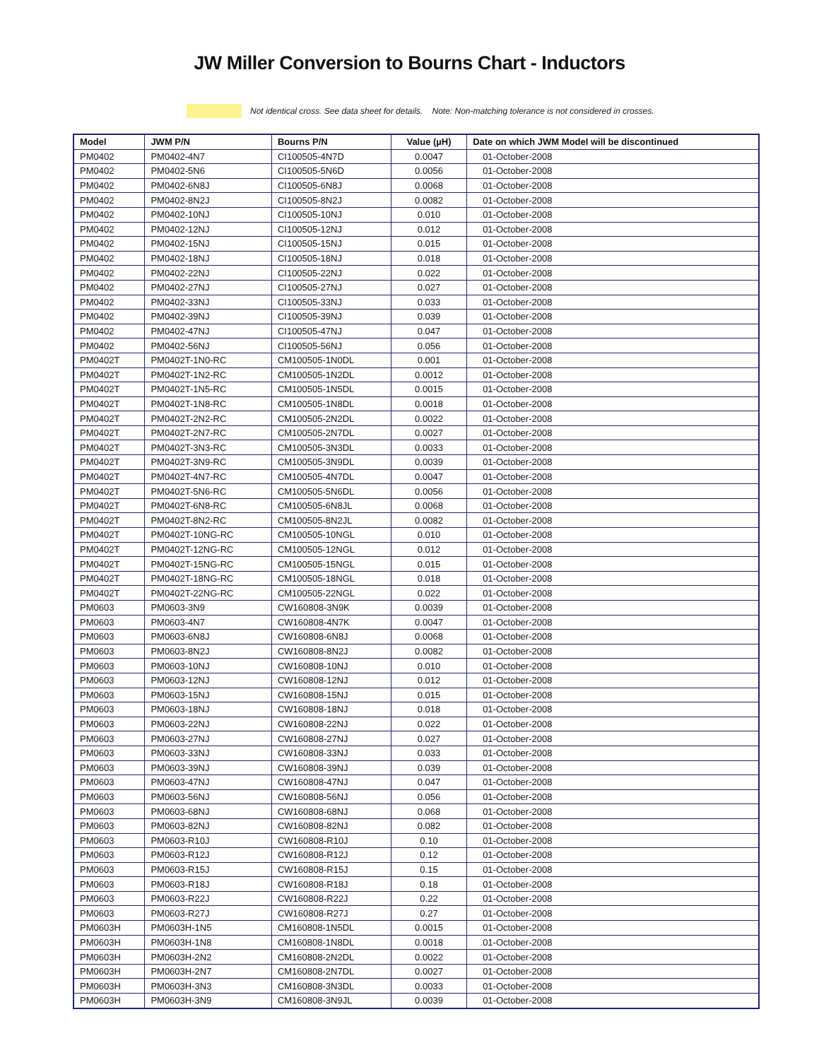JW Miller Conversion to Bourns Chart - Inductors
Not identical cross. See data sheet for details. Note: Non-matching tolerance is not considered in crosses.
| Model | JWM P/N | Bourns P/N | Value (µH) | Date on which JWM Model will be discontinued |
| --- | --- | --- | --- | --- |
| PM0402 | PM0402-4N7 | CI100505-4N7D | 0.0047 | 01-October-2008 |
| PM0402 | PM0402-5N6 | CI100505-5N6D | 0.0056 | 01-October-2008 |
| PM0402 | PM0402-6N8J | CI100505-6N8J | 0.0068 | 01-October-2008 |
| PM0402 | PM0402-8N2J | CI100505-8N2J | 0.0082 | 01-October-2008 |
| PM0402 | PM0402-10NJ | CI100505-10NJ | 0.010 | 01-October-2008 |
| PM0402 | PM0402-12NJ | CI100505-12NJ | 0.012 | 01-October-2008 |
| PM0402 | PM0402-15NJ | CI100505-15NJ | 0.015 | 01-October-2008 |
| PM0402 | PM0402-18NJ | CI100505-18NJ | 0.018 | 01-October-2008 |
| PM0402 | PM0402-22NJ | CI100505-22NJ | 0.022 | 01-October-2008 |
| PM0402 | PM0402-27NJ | CI100505-27NJ | 0.027 | 01-October-2008 |
| PM0402 | PM0402-33NJ | CI100505-33NJ | 0.033 | 01-October-2008 |
| PM0402 | PM0402-39NJ | CI100505-39NJ | 0.039 | 01-October-2008 |
| PM0402 | PM0402-47NJ | CI100505-47NJ | 0.047 | 01-October-2008 |
| PM0402 | PM0402-56NJ | CI100505-56NJ | 0.056 | 01-October-2008 |
| PM0402T | PM0402T-1N0-RC | CM100505-1N0DL | 0.001 | 01-October-2008 |
| PM0402T | PM0402T-1N2-RC | CM100505-1N2DL | 0.0012 | 01-October-2008 |
| PM0402T | PM0402T-1N5-RC | CM100505-1N5DL | 0.0015 | 01-October-2008 |
| PM0402T | PM0402T-1N8-RC | CM100505-1N8DL | 0.0018 | 01-October-2008 |
| PM0402T | PM0402T-2N2-RC | CM100505-2N2DL | 0.0022 | 01-October-2008 |
| PM0402T | PM0402T-2N7-RC | CM100505-2N7DL | 0.0027 | 01-October-2008 |
| PM0402T | PM0402T-3N3-RC | CM100505-3N3DL | 0.0033 | 01-October-2008 |
| PM0402T | PM0402T-3N9-RC | CM100505-3N9DL | 0.0039 | 01-October-2008 |
| PM0402T | PM0402T-4N7-RC | CM100505-4N7DL | 0.0047 | 01-October-2008 |
| PM0402T | PM0402T-5N6-RC | CM100505-5N6DL | 0.0056 | 01-October-2008 |
| PM0402T | PM0402T-6N8-RC | CM100505-6N8JL | 0.0068 | 01-October-2008 |
| PM0402T | PM0402T-8N2-RC | CM100505-8N2JL | 0.0082 | 01-October-2008 |
| PM0402T | PM0402T-10NG-RC | CM100505-10NGL | 0.010 | 01-October-2008 |
| PM0402T | PM0402T-12NG-RC | CM100505-12NGL | 0.012 | 01-October-2008 |
| PM0402T | PM0402T-15NG-RC | CM100505-15NGL | 0.015 | 01-October-2008 |
| PM0402T | PM0402T-18NG-RC | CM100505-18NGL | 0.018 | 01-October-2008 |
| PM0402T | PM0402T-22NG-RC | CM100505-22NGL | 0.022 | 01-October-2008 |
| PM0603 | PM0603-3N9 | CW160808-3N9K | 0.0039 | 01-October-2008 |
| PM0603 | PM0603-4N7 | CW160808-4N7K | 0.0047 | 01-October-2008 |
| PM0603 | PM0603-6N8J | CW160808-6N8J | 0.0068 | 01-October-2008 |
| PM0603 | PM0603-8N2J | CW160808-8N2J | 0.0082 | 01-October-2008 |
| PM0603 | PM0603-10NJ | CW160808-10NJ | 0.010 | 01-October-2008 |
| PM0603 | PM0603-12NJ | CW160808-12NJ | 0.012 | 01-October-2008 |
| PM0603 | PM0603-15NJ | CW160808-15NJ | 0.015 | 01-October-2008 |
| PM0603 | PM0603-18NJ | CW160808-18NJ | 0.018 | 01-October-2008 |
| PM0603 | PM0603-22NJ | CW160808-22NJ | 0.022 | 01-October-2008 |
| PM0603 | PM0603-27NJ | CW160808-27NJ | 0.027 | 01-October-2008 |
| PM0603 | PM0603-33NJ | CW160808-33NJ | 0.033 | 01-October-2008 |
| PM0603 | PM0603-39NJ | CW160808-39NJ | 0.039 | 01-October-2008 |
| PM0603 | PM0603-47NJ | CW160808-47NJ | 0.047 | 01-October-2008 |
| PM0603 | PM0603-56NJ | CW160808-56NJ | 0.056 | 01-October-2008 |
| PM0603 | PM0603-68NJ | CW160808-68NJ | 0.068 | 01-October-2008 |
| PM0603 | PM0603-82NJ | CW160808-82NJ | 0.082 | 01-October-2008 |
| PM0603 | PM0603-R10J | CW160808-R10J | 0.10 | 01-October-2008 |
| PM0603 | PM0603-R12J | CW160808-R12J | 0.12 | 01-October-2008 |
| PM0603 | PM0603-R15J | CW160808-R15J | 0.15 | 01-October-2008 |
| PM0603 | PM0603-R18J | CW160808-R18J | 0.18 | 01-October-2008 |
| PM0603 | PM0603-R22J | CW160808-R22J | 0.22 | 01-October-2008 |
| PM0603 | PM0603-R27J | CW160808-R27J | 0.27 | 01-October-2008 |
| PM0603H | PM0603H-1N5 | CM160808-1N5DL | 0.0015 | 01-October-2008 |
| PM0603H | PM0603H-1N8 | CM160808-1N8DL | 0.0018 | 01-October-2008 |
| PM0603H | PM0603H-2N2 | CM160808-2N2DL | 0.0022 | 01-October-2008 |
| PM0603H | PM0603H-2N7 | CM160808-2N7DL | 0.0027 | 01-October-2008 |
| PM0603H | PM0603H-3N3 | CM160808-3N3DL | 0.0033 | 01-October-2008 |
| PM0603H | PM0603H-3N9 | CM160808-3N9JL | 0.0039 | 01-October-2008 |